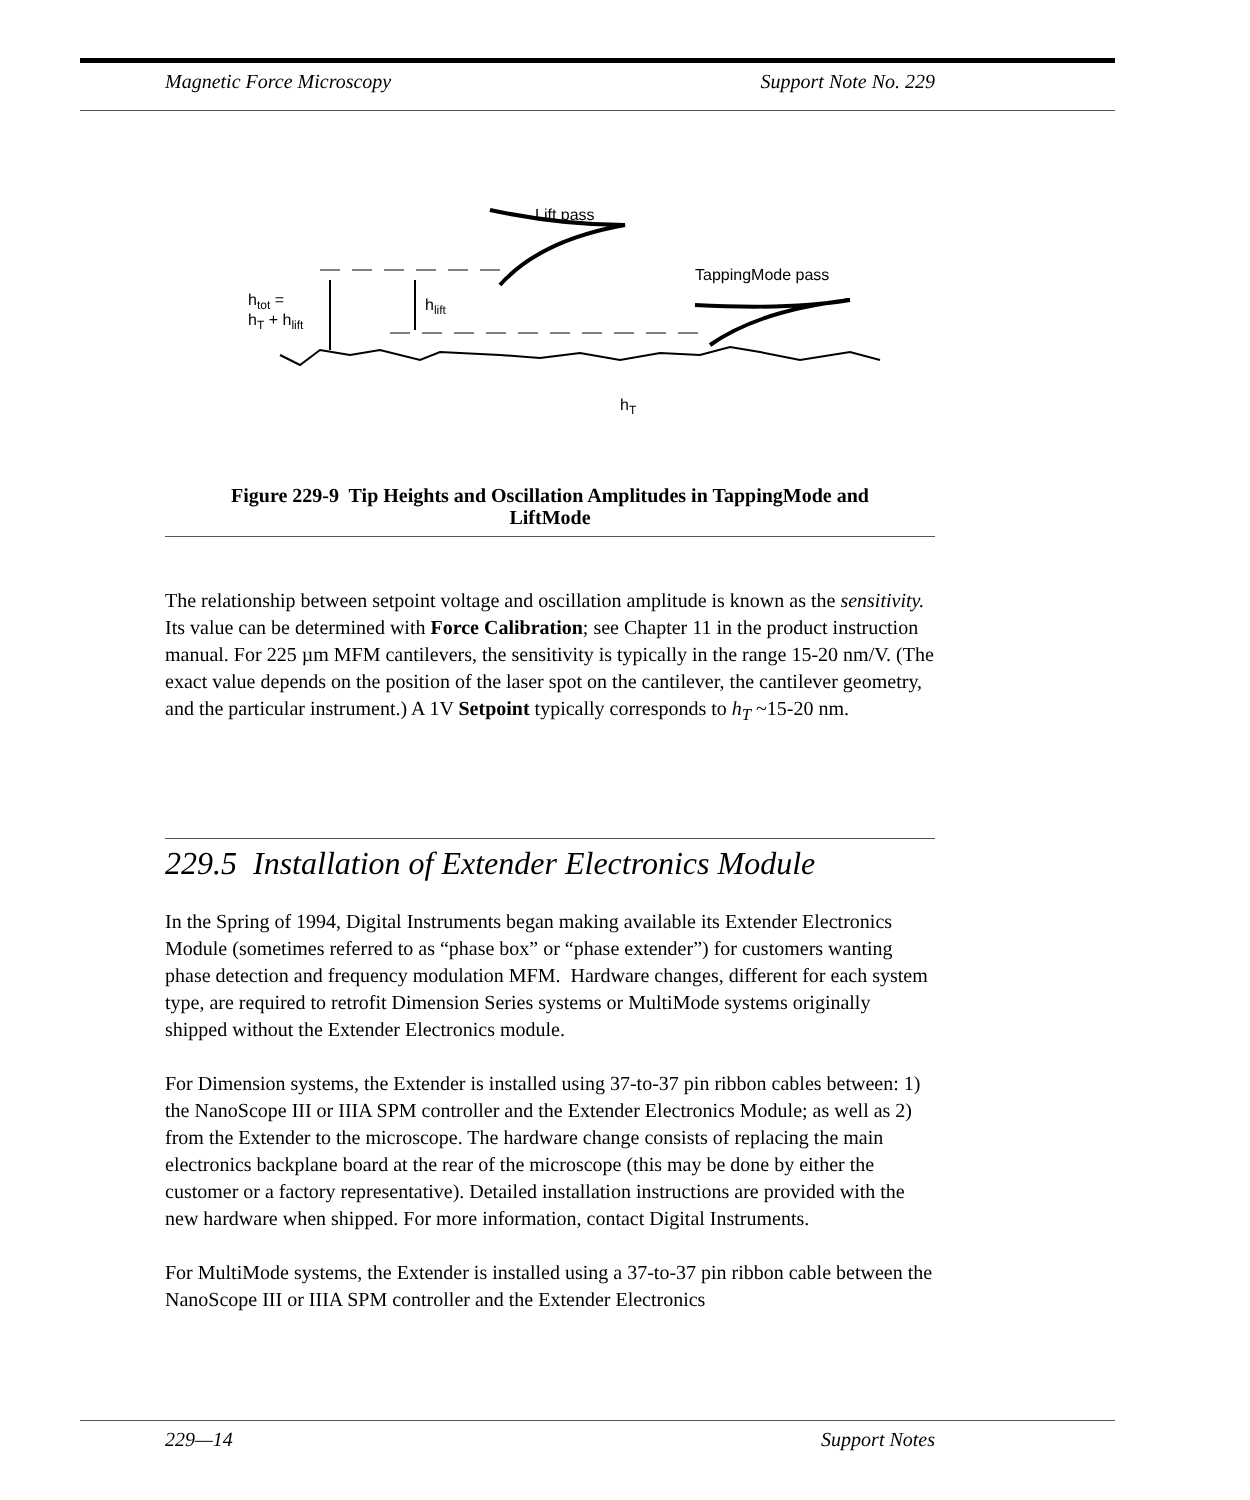Magnetic Force Microscopy Support Note No. 229
Lift pass
TappingMode pass
htot =
hT + hlift
hlift
hT
Figure 229-9 Tip Heights and Oscillation Amplitudes in TappingMode and
LiftMode
The relationship between setpoint voltage and oscillation amplitude is known as the sensitivity. Its value can be determined with Force Calibration; see Chapter 11 in the product instruction manual. For 225 µm MFM cantilevers, the sensitivity is typically in the range 15-20 nm/V. (The exact value depends on the position of the laser spot on the cantilever, the cantilever geometry, and the particular instrument.) A 1V Setpoint typically corresponds to h<sub>T</sub> ~15-20 nm.
229.5 Installation of Extender Electronics Module
In the Spring of 1994, Digital Instruments began making available its Extender Electronics Module (sometimes referred to as “phase box” or “phase extender”) for customers wanting phase detection and frequency modulation MFM. Hardware changes, different for each system type, are required to retrofit Dimension Series systems or MultiMode systems originally shipped without the Extender Electronics module.
For Dimension systems, the Extender is installed using 37-to-37 pin ribbon cables between: 1) the NanoScope III or IIIA SPM controller and the Extender Electronics Module; as well as 2) from the Extender to the microscope. The hardware change consists of replacing the main electronics backplane board at the rear of the microscope (this may be done by either the customer or a factory representative). Detailed installation instructions are provided with the new hardware when shipped. For more information, contact Digital Instruments.
For MultiMode systems, the Extender is installed using a 37-to-37 pin ribbon cable between the NanoScope III or IIIA SPM controller and the Extender Electronics
229—14 Support Notes